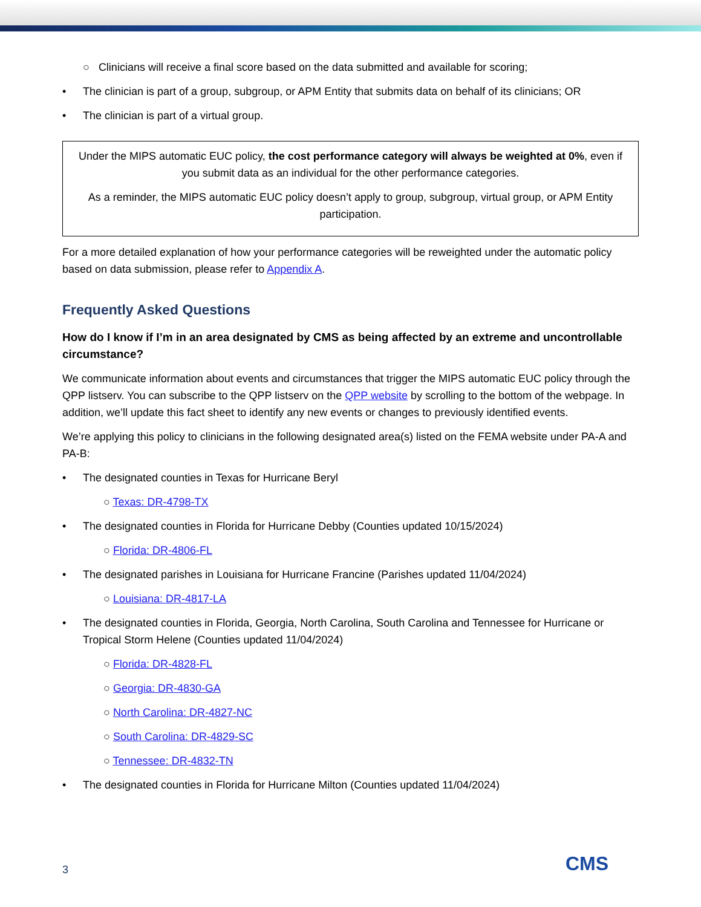○ Clinicians will receive a final score based on the data submitted and available for scoring;
• The clinician is part of a group, subgroup, or APM Entity that submits data on behalf of its clinicians; OR
• The clinician is part of a virtual group.
Under the MIPS automatic EUC policy, the cost performance category will always be weighted at 0%, even if you submit data as an individual for the other performance categories.
As a reminder, the MIPS automatic EUC policy doesn’t apply to group, subgroup, virtual group, or APM Entity participation.
For a more detailed explanation of how your performance categories will be reweighted under the automatic policy based on data submission, please refer to Appendix A.
Frequently Asked Questions
How do I know if I’m in an area designated by CMS as being affected by an extreme and uncontrollable circumstance?
We communicate information about events and circumstances that trigger the MIPS automatic EUC policy through the QPP listserv. You can subscribe to the QPP listserv on the QPP website by scrolling to the bottom of the webpage. In addition, we’ll update this fact sheet to identify any new events or changes to previously identified events.
We’re applying this policy to clinicians in the following designated area(s) listed on the FEMA website under PA-A and PA-B:
• The designated counties in Texas for Hurricane Beryl
○ Texas: DR-4798-TX
• The designated counties in Florida for Hurricane Debby (Counties updated 10/15/2024)
○ Florida: DR-4806-FL
• The designated parishes in Louisiana for Hurricane Francine (Parishes updated 11/04/2024)
○ Louisiana: DR-4817-LA
• The designated counties in Florida, Georgia, North Carolina, South Carolina and Tennessee for Hurricane or Tropical Storm Helene (Counties updated 11/04/2024)
○ Florida: DR-4828-FL
○ Georgia: DR-4830-GA
○ North Carolina: DR-4827-NC
○ South Carolina: DR-4829-SC
○ Tennessee: DR-4832-TN
• The designated counties in Florida for Hurricane Milton (Counties updated 11/04/2024)
3 CMS